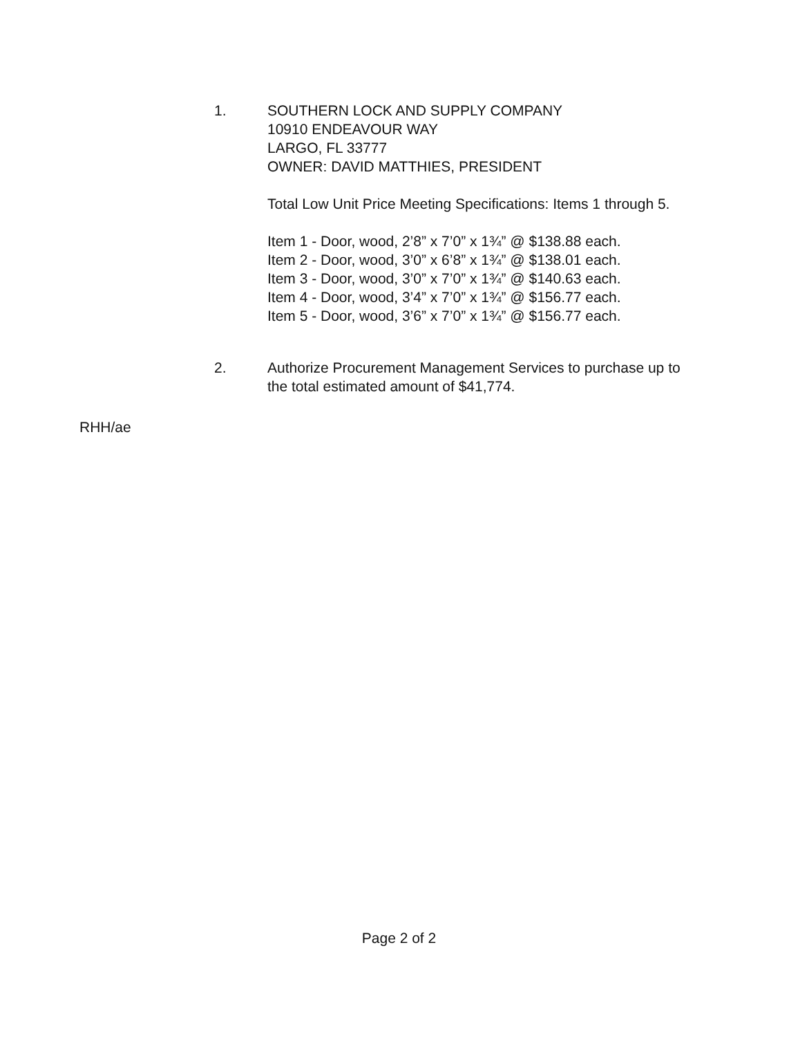1. SOUTHERN LOCK AND SUPPLY COMPANY
10910 ENDEAVOUR WAY
LARGO, FL 33777
OWNER: DAVID MATTHIES, PRESIDENT
Total Low Unit Price Meeting Specifications: Items 1 through 5.
Item 1 - Door, wood, 2’8” x 7’0” x 1¾” @ $138.88 each.
Item 2 - Door, wood, 3’0” x 6’8” x 1¾” @ $138.01 each.
Item 3 - Door, wood, 3’0” x 7’0” x 1¾” @ $140.63 each.
Item 4 - Door, wood, 3’4” x 7’0” x 1¾” @ $156.77 each.
Item 5 - Door, wood, 3’6” x 7’0” x 1¾” @ $156.77 each.
2. Authorize Procurement Management Services to purchase up to the total estimated amount of $41,774.
RHH/ae
Page 2 of 2